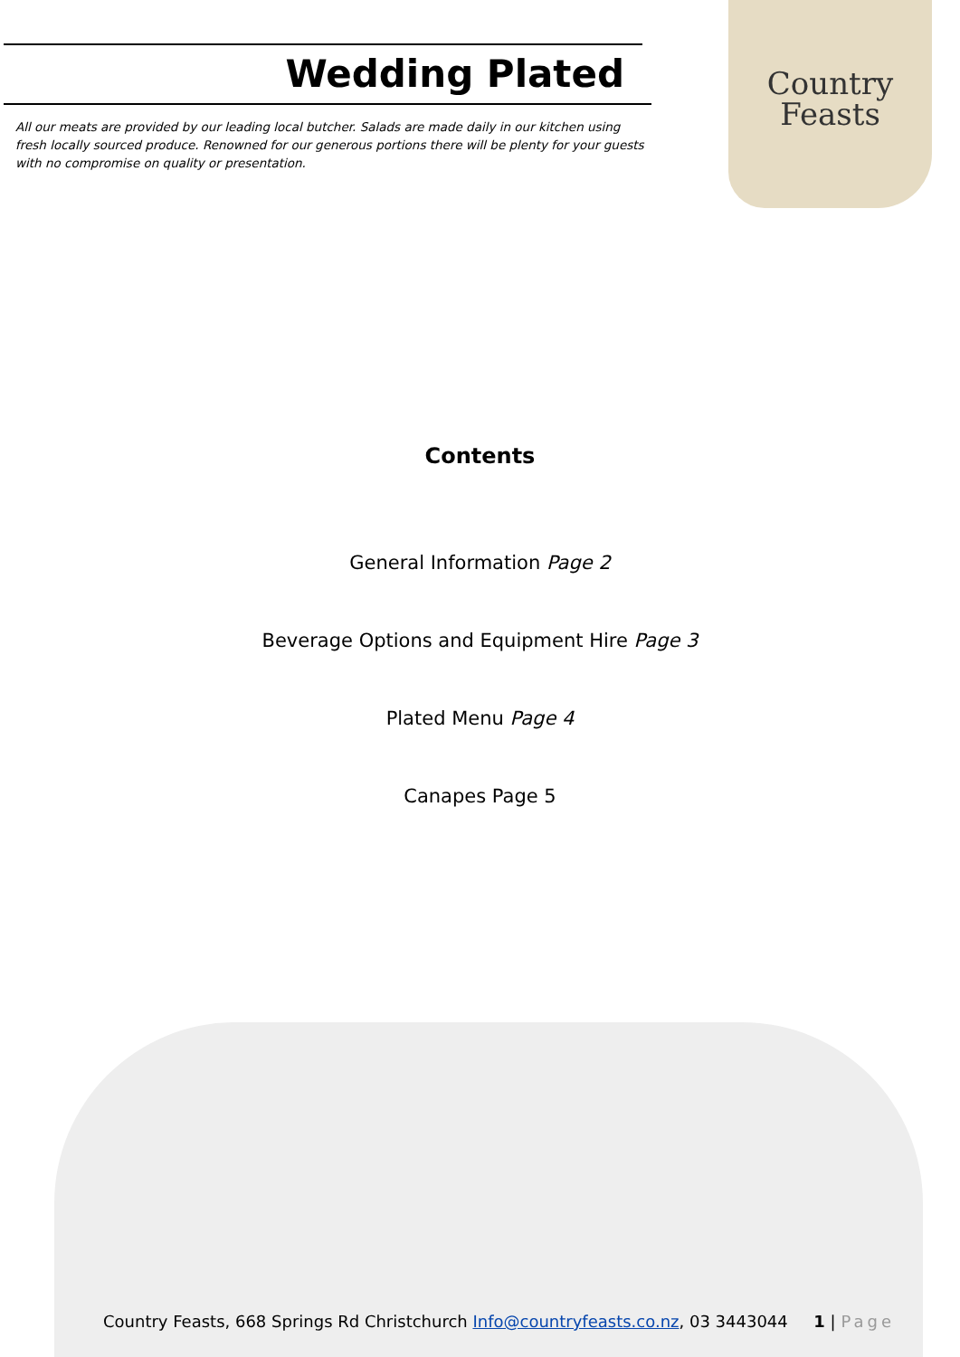Country
Feasts
Wedding Plated
All our meats are provided by our leading local butcher. Salads are made daily in our kitchen using fresh locally sourced produce. Renowned for our generous portions there will be plenty for your guests with no compromise on quality or presentation.
Contents
General Information Page 2
Beverage Options and Equipment Hire Page 3
Plated Menu Page 4
Canapes Page 5
Country Feasts, 668 Springs Rd Christchurch Info@countryfeasts.co.nz, 03 3443044 1 | Page